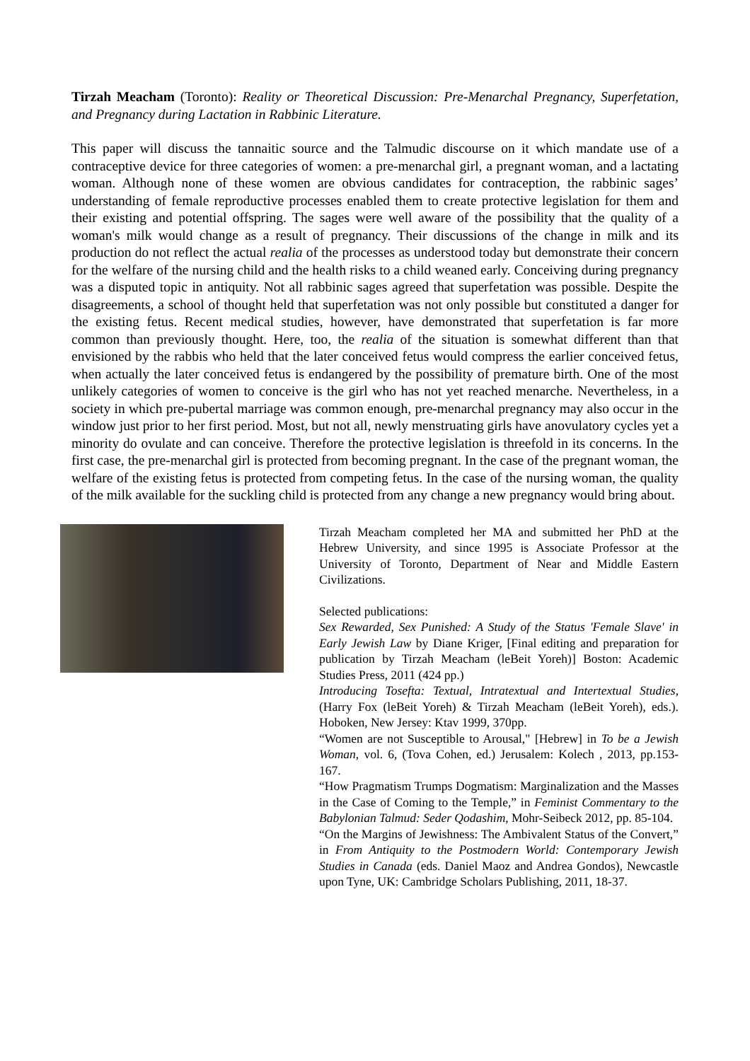Tirzah Meacham (Toronto): Reality or Theoretical Discussion: Pre-Menarchal Pregnancy, Superfetation, and Pregnancy during Lactation in Rabbinic Literature.
This paper will discuss the tannaitic source and the Talmudic discourse on it which mandate use of a contraceptive device for three categories of women: a pre-menarchal girl, a pregnant woman, and a lactating woman. Although none of these women are obvious candidates for contraception, the rabbinic sages’ understanding of female reproductive processes enabled them to create protective legislation for them and their existing and potential offspring. The sages were well aware of the possibility that the quality of a woman's milk would change as a result of pregnancy. Their discussions of the change in milk and its production do not reflect the actual realia of the processes as understood today but demonstrate their concern for the welfare of the nursing child and the health risks to a child weaned early. Conceiving during pregnancy was a disputed topic in antiquity. Not all rabbinic sages agreed that superfetation was possible. Despite the disagreements, a school of thought held that superfetation was not only possible but constituted a danger for the existing fetus. Recent medical studies, however, have demonstrated that superfetation is far more common than previously thought. Here, too, the realia of the situation is somewhat different than that envisioned by the rabbis who held that the later conceived fetus would compress the earlier conceived fetus, when actually the later conceived fetus is endangered by the possibility of premature birth. One of the most unlikely categories of women to conceive is the girl who has not yet reached menarche. Nevertheless, in a society in which pre-pubertal marriage was common enough, pre-menarchal pregnancy may also occur in the window just prior to her first period. Most, but not all, newly menstruating girls have anovulatory cycles yet a minority do ovulate and can conceive. Therefore the protective legislation is threefold in its concerns. In the first case, the pre-menarchal girl is protected from becoming pregnant. In the case of the pregnant woman, the welfare of the existing fetus is protected from competing fetus. In the case of the nursing woman, the quality of the milk available for the suckling child is protected from any change a new pregnancy would bring about.
Tirzah Meacham completed her MA and submitted her PhD at the Hebrew University, and since 1995 is Associate Professor at the University of Toronto, Department of Near and Middle Eastern Civilizations.
Selected publications:
Sex Rewarded, Sex Punished: A Study of the Status 'Female Slave' in Early Jewish Law by Diane Kriger, [Final editing and preparation for publication by Tirzah Meacham (leBeit Yoreh)] Boston: Academic Studies Press, 2011 (424 pp.)
Introducing Tosefta: Textual, Intratextual and Intertextual Studies, (Harry Fox (leBeit Yoreh) & Tirzah Meacham (leBeit Yoreh), eds.). Hoboken, New Jersey: Ktav 1999, 370pp.
“Women are not Susceptible to Arousal," [Hebrew] in To be a Jewish Woman, vol. 6, (Tova Cohen, ed.) Jerusalem: Kolech , 2013, pp.153-167.
“How Pragmatism Trumps Dogmatism: Marginalization and the Masses in the Case of Coming to the Temple,” in Feminist Commentary to the Babylonian Talmud: Seder Qodashim, Mohr-Seibeck 2012, pp. 85-104.
“On the Margins of Jewishness: The Ambivalent Status of the Convert,” in From Antiquity to the Postmodern World: Contemporary Jewish Studies in Canada (eds. Daniel Maoz and Andrea Gondos), Newcastle upon Tyne, UK: Cambridge Scholars Publishing, 2011, 18-37.